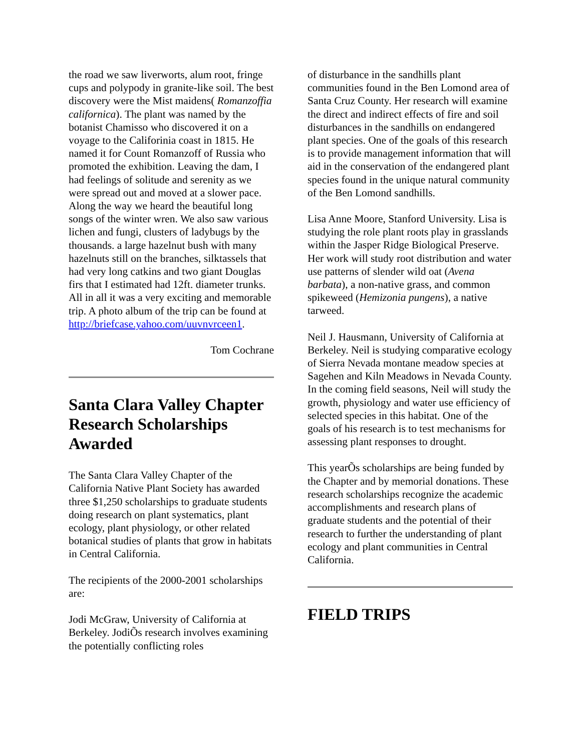the road we saw liverworts, alum root, fringe cups and polypody in granite-like soil. The best discovery were the Mist maidens( Romanzoffia californica). The plant was named by the botanist Chamisso who discovered it on a voyage to the Califorinia coast in 1815. He named it for Count Romanzoff of Russia who promoted the exhibition. Leaving the dam, I had feelings of solitude and serenity as we were spread out and moved at a slower pace. Along the way we heard the beautiful long songs of the winter wren. We also saw various lichen and fungi, clusters of ladybugs by the thousands. a large hazelnut bush with many hazelnuts still on the branches, silktassels that had very long catkins and two giant Douglas firs that I estimated had 12ft. diameter trunks. All in all it was a very exciting and memorable trip. A photo album of the trip can be found at http://briefcase.yahoo.com/uuvnvrceen1.
Tom Cochrane
Santa Clara Valley Chapter Research Scholarships Awarded
The Santa Clara Valley Chapter of the California Native Plant Society has awarded three $1,250 scholarships to graduate students doing research on plant systematics, plant ecology, plant physiology, or other related botanical studies of plants that grow in habitats in Central California.
The recipients of the 2000-2001 scholarships are:
Jodi McGraw, University of California at Berkeley. JodiÕs research involves examining the potentially conflicting roles
of disturbance in the sandhills plant communities found in the Ben Lomond area of Santa Cruz County. Her research will examine the direct and indirect effects of fire and soil disturbances in the sandhills on endangered plant species. One of the goals of this research is to provide management information that will aid in the conservation of the endangered plant species found in the unique natural community of the Ben Lomond sandhills.
Lisa Anne Moore, Stanford University. Lisa is studying the role plant roots play in grasslands within the Jasper Ridge Biological Preserve. Her work will study root distribution and water use patterns of slender wild oat (Avena barbata), a non-native grass, and common spikeweed (Hemizonia pungens), a native tarweed.
Neil J. Hausmann, University of California at Berkeley. Neil is studying comparative ecology of Sierra Nevada montane meadow species at Sagehen and Kiln Meadows in Nevada County. In the coming field seasons, Neil will study the growth, physiology and water use efficiency of selected species in this habitat. One of the goals of his research is to test mechanisms for assessing plant responses to drought.
This yearÕs scholarships are being funded by the Chapter and by memorial donations. These research scholarships recognize the academic accomplishments and research plans of graduate students and the potential of their research to further the understanding of plant ecology and plant communities in Central California.
FIELD TRIPS